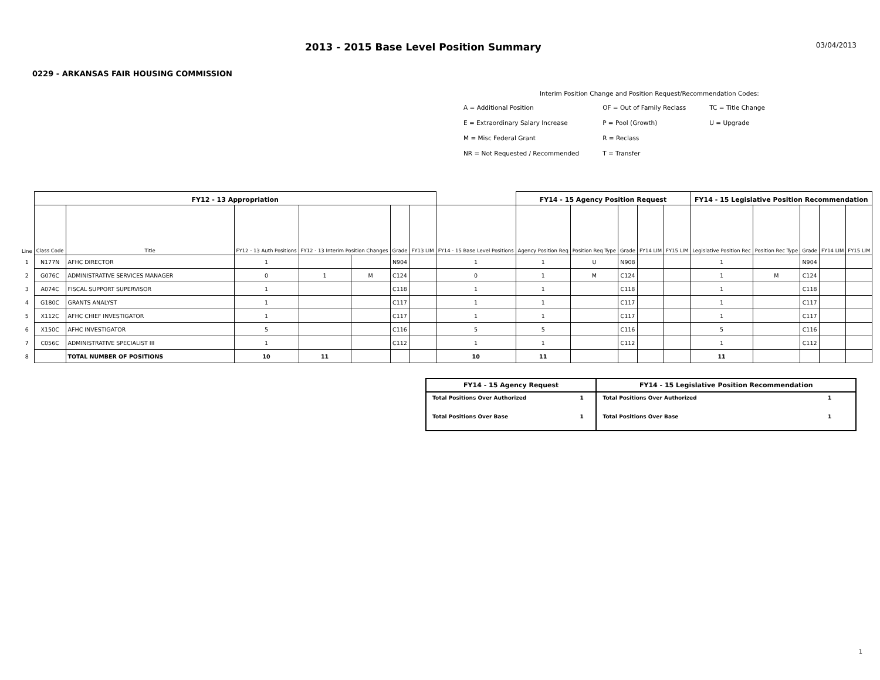2013 - 2015 Base Level Position Summary
03/04/2013
0229 - ARKANSAS FAIR HOUSING COMMISSION
Interim Position Change and Position Request/Recommendation Codes:
| A = Additional Position | OF = Out of Family Reclass | TC = Title Change |
| E = Extraordinary Salary Increase | P = Pool (Growth) | U = Upgrade |
| M = Misc Federal Grant | R = Reclass | |
| NR = Not Requested / Recommended | T = Transfer | |
| | FY12 - 13 Appropriation | | | | | | | | FY14 - 15 Agency Position Request | | | | | FY14 - 15 Legislative Position Recommendation | | | | |
| --- | --- | --- | --- | --- | --- | --- | --- | --- | --- | --- | --- | --- | --- | --- | --- | --- | --- | --- |
| Line | Class Code | Title | FY12 - 13 Auth Positions | FY12 - 13 Interim Position Changes | | Grade | FY13 LIM | FY14 - 15 Base Level Positions | Agency Position Req | Position Req Type | Grade | FY14 LIM | FY15 LIM | Legislative Position Rec | Position Rec Type | Grade | FY14 LIM | FY15 LIM |
| 1 | N177N | AFHC DIRECTOR | 1 | | | N904 | | 1 | 1 | U | N908 | | | 1 | | N904 | | |
| 2 | G076C | ADMINISTRATIVE SERVICES MANAGER | 0 | 1 | M | C124 | | 0 | 1 | M | C124 | | | 1 | M | C124 | | |
| 3 | A074C | FISCAL SUPPORT SUPERVISOR | 1 | | | C118 | | 1 | 1 | | C118 | | | 1 | | C118 | | |
| 4 | G180C | GRANTS ANALYST | 1 | | | C117 | | 1 | 1 | | C117 | | | 1 | | C117 | | |
| 5 | X112C | AFHC CHIEF INVESTIGATOR | 1 | | | C117 | | 1 | 1 | | C117 | | | 1 | | C117 | | |
| 6 | X150C | AFHC INVESTIGATOR | 5 | | | C116 | | 5 | 5 | | C116 | | | 5 | | C116 | | |
| 7 | C056C | ADMINISTRATIVE SPECIALIST III | 1 | | | C112 | | 1 | 1 | | C112 | | | 1 | | C112 | | |
| 8 | | TOTAL NUMBER OF POSITIONS | 10 | 11 | | | | 10 | 11 | | | | | 11 | | | | |
| FY14 - 15 Agency Request | | FY14 - 15 Legislative Position Recommendation | |
| --- | --- | --- | --- |
| Total Positions Over Authorized | 1 | Total Positions Over Authorized | 1 |
| Total Positions Over Base | 1 | Total Positions Over Base | 1 |
1